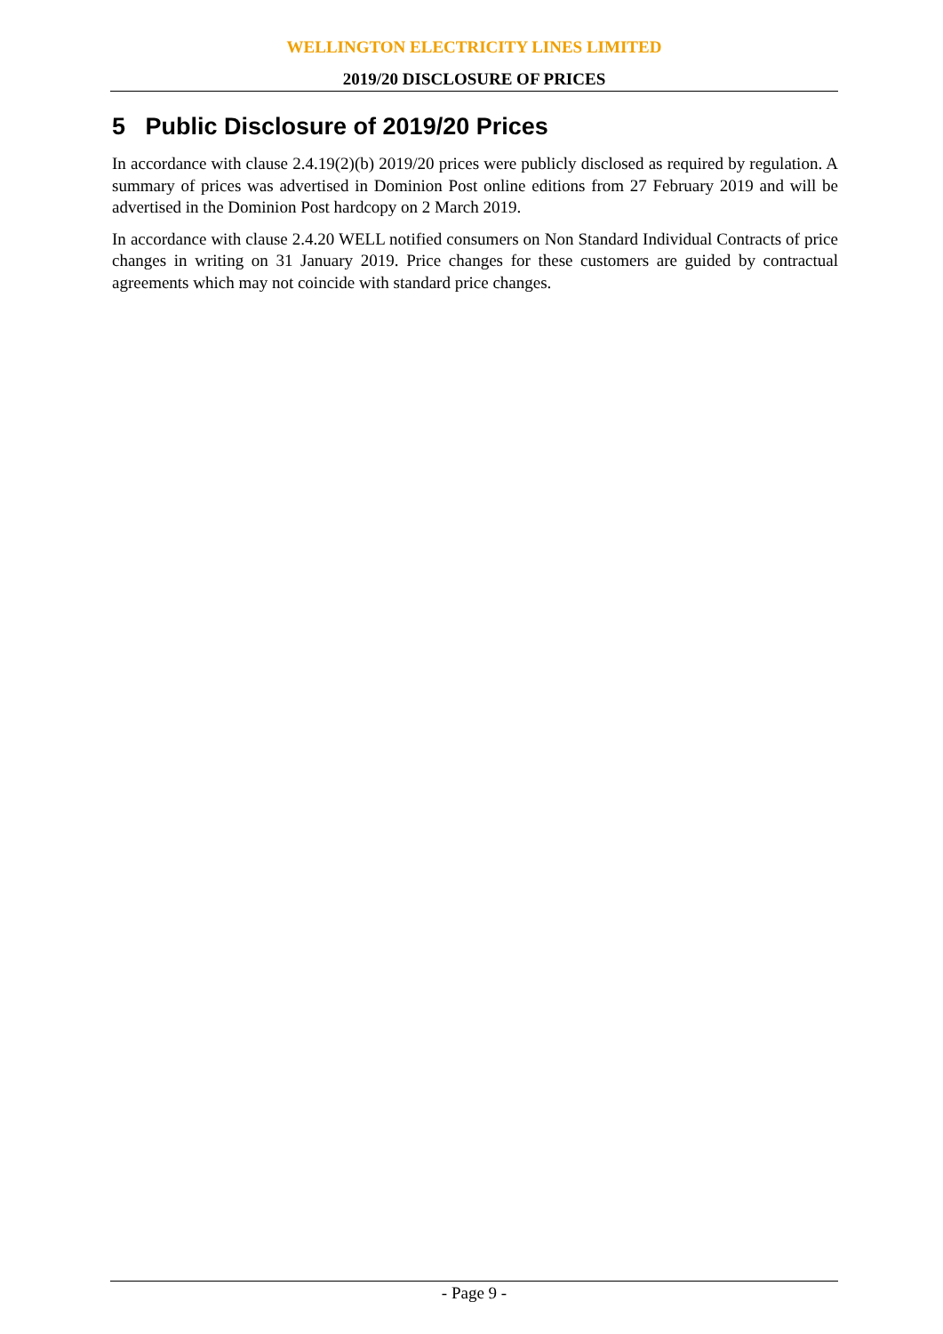WELLINGTON ELECTRICITY LINES LIMITED
2019/20 DISCLOSURE OF PRICES
5 Public Disclosure of 2019/20 Prices
In accordance with clause 2.4.19(2)(b) 2019/20 prices were publicly disclosed as required by regulation. A summary of prices was advertised in Dominion Post online editions from 27 February 2019 and will be advertised in the Dominion Post hardcopy on 2 March 2019.
In accordance with clause 2.4.20 WELL notified consumers on Non Standard Individual Contracts of price changes in writing on 31 January 2019. Price changes for these customers are guided by contractual agreements which may not coincide with standard price changes.
- Page 9 -